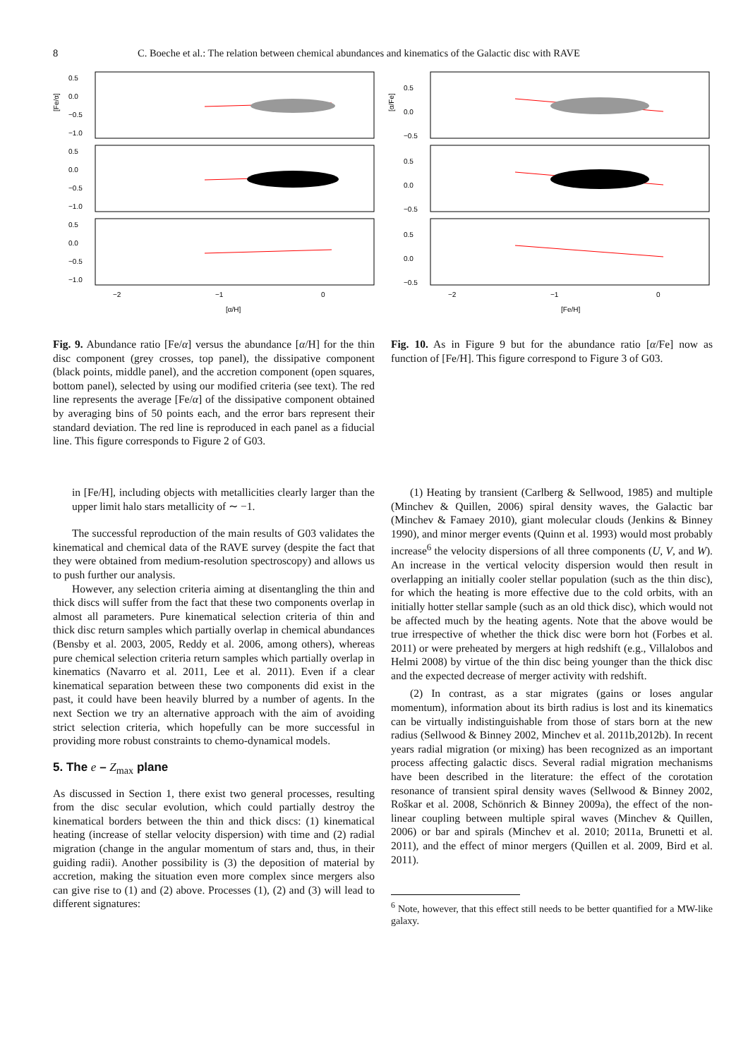8 C. Boeche et al.: The relation between chemical abundances and kinematics of the Galactic disc with RAVE
0.5
0.0
−0.5
−1.0
0.5
0.0
−0.5
−1.0
0.5
0.0
−0.5
−1.0
−2
−1
0
[α/H]
[Fe/α]
0.5
0.0
−0.5
0.5
0.0
−0.5
0.5
0.0
−0.5
−2
−1
0
[Fe/H]
[α/Fe]
Fig. 9. Abundance ratio [Fe/α] versus the abundance [α/H] for the thin disc component (grey crosses, top panel), the dissipative component (black points, middle panel), and the accretion component (open squares, bottom panel), selected by using our modified criteria (see text). The red line represents the average [Fe/α] of the dissipative component obtained by averaging bins of 50 points each, and the error bars represent their standard deviation. The red line is reproduced in each panel as a fiducial line. This figure corresponds to Figure 2 of G03.
Fig. 10. As in Figure 9 but for the abundance ratio [α/Fe] now as function of [Fe/H]. This figure correspond to Figure 3 of G03.
in [Fe/H], including objects with metallicities clearly larger than the upper limit halo stars metallicity of ∼ −1.
The successful reproduction of the main results of G03 validates the kinematical and chemical data of the RAVE survey (despite the fact that they were obtained from medium-resolution spectroscopy) and allows us to push further our analysis.
However, any selection criteria aiming at disentangling the thin and thick discs will suffer from the fact that these two components overlap in almost all parameters. Pure kinematical selection criteria of thin and thick disc return samples which partially overlap in chemical abundances (Bensby et al. 2003, 2005, Reddy et al. 2006, among others), whereas pure chemical selection criteria return samples which partially overlap in kinematics (Navarro et al. 2011, Lee et al. 2011). Even if a clear kinematical separation between these two components did exist in the past, it could have been heavily blurred by a number of agents. In the next Section we try an alternative approach with the aim of avoiding strict selection criteria, which hopefully can be more successful in providing more robust constraints to chemo-dynamical models.
5. The e – Z<sub>max</sub> plane
As discussed in Section 1, there exist two general processes, resulting from the disc secular evolution, which could partially destroy the kinematical borders between the thin and thick discs: (1) kinematical heating (increase of stellar velocity dispersion) with time and (2) radial migration (change in the angular momentum of stars and, thus, in their guiding radii). Another possibility is (3) the deposition of material by accretion, making the situation even more complex since mergers also can give rise to (1) and (2) above. Processes (1), (2) and (3) will lead to different signatures:
(1) Heating by transient (Carlberg & Sellwood, 1985) and multiple (Minchev & Quillen, 2006) spiral density waves, the Galactic bar (Minchev & Famaey 2010), giant molecular clouds (Jenkins & Binney 1990), and minor merger events (Quinn et al. 1993) would most probably increase<sup>6</sup> the velocity dispersions of all three components (U, V, and W). An increase in the vertical velocity dispersion would then result in overlapping an initially cooler stellar population (such as the thin disc), for which the heating is more effective due to the cold orbits, with an initially hotter stellar sample (such as an old thick disc), which would not be affected much by the heating agents. Note that the above would be true irrespective of whether the thick disc were born hot (Forbes et al. 2011) or were preheated by mergers at high redshift (e.g., Villalobos and Helmi 2008) by virtue of the thin disc being younger than the thick disc and the expected decrease of merger activity with redshift.
(2) In contrast, as a star migrates (gains or loses angular momentum), information about its birth radius is lost and its kinematics can be virtually indistinguishable from those of stars born at the new radius (Sellwood & Binney 2002, Minchev et al. 2011b,2012b). In recent years radial migration (or mixing) has been recognized as an important process affecting galactic discs. Several radial migration mechanisms have been described in the literature: the effect of the corotation resonance of transient spiral density waves (Sellwood & Binney 2002, Roškar et al. 2008, Schönrich & Binney 2009a), the effect of the non-linear coupling between multiple spiral waves (Minchev & Quillen, 2006) or bar and spirals (Minchev et al. 2010; 2011a, Brunetti et al. 2011), and the effect of minor mergers (Quillen et al. 2009, Bird et al. 2011).
<sup>6</sup> Note, however, that this effect still needs to be better quantified for a MW-like galaxy.